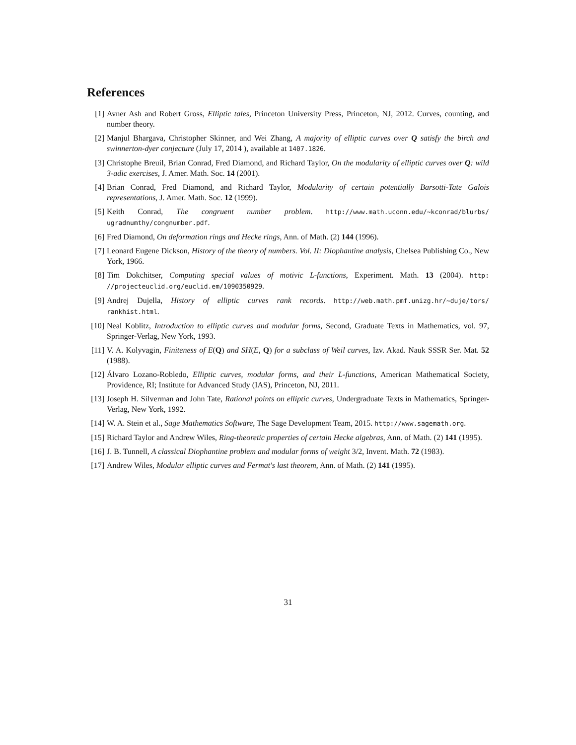References
[1] Avner Ash and Robert Gross, Elliptic tales, Princeton University Press, Princeton, NJ, 2012. Curves, counting, and number theory.
[2] Manjul Bhargava, Christopher Skinner, and Wei Zhang, A majority of elliptic curves over Q satisfy the birch and swinnerton-dyer conjecture (July 17, 2014 ), available at 1407.1826.
[3] Christophe Breuil, Brian Conrad, Fred Diamond, and Richard Taylor, On the modularity of elliptic curves over Q: wild 3-adic exercises, J. Amer. Math. Soc. 14 (2001).
[4] Brian Conrad, Fred Diamond, and Richard Taylor, Modularity of certain potentially Barsotti-Tate Galois representations, J. Amer. Math. Soc. 12 (1999).
[5] Keith Conrad, The congruent number problem. http://www.math.uconn.edu/~kconrad/blurbs/ ugradnumthy/congnumber.pdf.
[6] Fred Diamond, On deformation rings and Hecke rings, Ann. of Math. (2) 144 (1996).
[7] Leonard Eugene Dickson, History of the theory of numbers. Vol. II: Diophantine analysis, Chelsea Publishing Co., New York, 1966.
[8] Tim Dokchitser, Computing special values of motivic L-functions, Experiment. Math. 13 (2004). http: //projecteuclid.org/euclid.em/1090350929.
[9] Andrej Dujella, History of elliptic curves rank records. http://web.math.pmf.unizg.hr/~duje/tors/ rankhist.html.
[10] Neal Koblitz, Introduction to elliptic curves and modular forms, Second, Graduate Texts in Mathematics, vol. 97, Springer-Verlag, New York, 1993.
[11] V. A. Kolyvagin, Finiteness of E(Q) and SH(E, Q) for a subclass of Weil curves, Izv. Akad. Nauk SSSR Ser. Mat. 52 (1988).
[12] Álvaro Lozano-Robledo, Elliptic curves, modular forms, and their L-functions, American Mathematical Society, Providence, RI; Institute for Advanced Study (IAS), Princeton, NJ, 2011.
[13] Joseph H. Silverman and John Tate, Rational points on elliptic curves, Undergraduate Texts in Mathematics, Springer-Verlag, New York, 1992.
[14] W. A. Stein et al., Sage Mathematics Software, The Sage Development Team, 2015. http://www.sagemath.org.
[15] Richard Taylor and Andrew Wiles, Ring-theoretic properties of certain Hecke algebras, Ann. of Math. (2) 141 (1995).
[16] J. B. Tunnell, A classical Diophantine problem and modular forms of weight 3/2, Invent. Math. 72 (1983).
[17] Andrew Wiles, Modular elliptic curves and Fermat's last theorem, Ann. of Math. (2) 141 (1995).
31